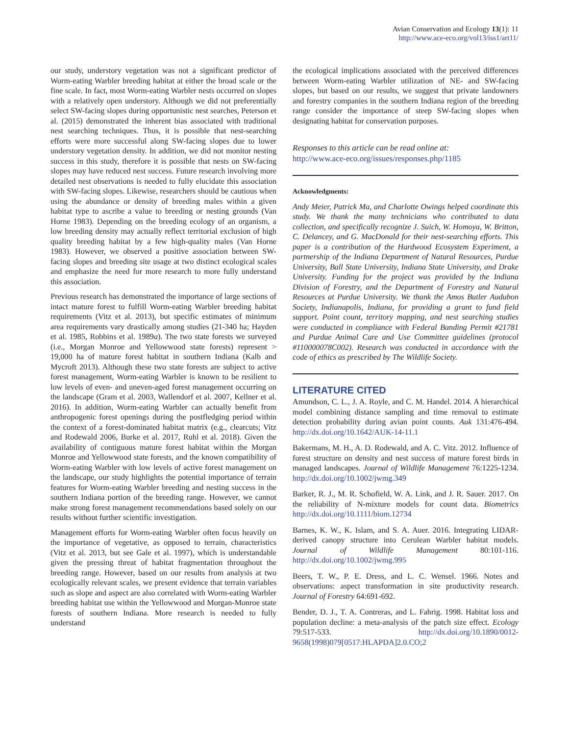Avian Conservation and Ecology 13(1): 11
http://www.ace-eco.org/vol13/iss1/art11/
our study, understory vegetation was not a significant predictor of Worm-eating Warbler breeding habitat at either the broad scale or the fine scale. In fact, most Worm-eating Warbler nests occurred on slopes with a relatively open understory. Although we did not preferentially select SW-facing slopes during opportunistic nest searches, Peterson et al. (2015) demonstrated the inherent bias associated with traditional nest searching techniques. Thus, it is possible that nest-searching efforts were more successful along SW-facing slopes due to lower understory vegetation density. In addition, we did not monitor nesting success in this study, therefore it is possible that nests on SW-facing slopes may have reduced nest success. Future research involving more detailed nest observations is needed to fully elucidate this association with SW-facing slopes. Likewise, researchers should be cautious when using the abundance or density of breeding males within a given habitat type to ascribe a value to breeding or nesting grounds (Van Horne 1983). Depending on the breeding ecology of an organism, a low breeding density may actually reflect territorial exclusion of high quality breeding habitat by a few high-quality males (Van Horne 1983). However, we observed a positive association between SW-facing slopes and breeding site usage at two distinct ecological scales and emphasize the need for more research to more fully understand this association.
Previous research has demonstrated the importance of large sections of intact mature forest to fulfill Worm-eating Warbler breeding habitat requirements (Vitz et al. 2013), but specific estimates of minimum area requirements vary drastically among studies (21-340 ha; Hayden et al. 1985, Robbins et al. 1989a). The two state forests we surveyed (i.e., Morgan Monroe and Yellowwood state forests) represent > 19,000 ha of mature forest habitat in southern Indiana (Kalb and Mycroft 2013). Although these two state forests are subject to active forest management, Worm-eating Warbler is known to be resilient to low levels of even- and uneven-aged forest management occurring on the landscape (Gram et al. 2003, Wallendorf et al. 2007, Kellner et al. 2016). In addition, Worm-eating Warbler can actually benefit from anthropogenic forest openings during the postfledging period within the context of a forest-dominated habitat matrix (e.g., clearcuts; Vitz and Rodewald 2006, Burke et al. 2017, Ruhl et al. 2018). Given the availability of contiguous mature forest habitat within the Morgan Monroe and Yellowwood state forests, and the known compatibility of Worm-eating Warbler with low levels of active forest management on the landscape, our study highlights the potential importance of terrain features for Worm-eating Warbler breeding and nesting success in the southern Indiana portion of the breeding range. However, we cannot make strong forest management recommendations based solely on our results without further scientific investigation.
Management efforts for Worm-eating Warbler often focus heavily on the importance of vegetative, as opposed to terrain, characteristics (Vitz et al. 2013, but see Gale et al. 1997), which is understandable given the pressing threat of habitat fragmentation throughout the breeding range. However, based on our results from analysis at two ecologically relevant scales, we present evidence that terrain variables such as slope and aspect are also correlated with Worm-eating Warbler breeding habitat use within the Yellowwood and Morgan-Monroe state forests of southern Indiana. More research is needed to fully understand
the ecological implications associated with the perceived differences between Worm-eating Warbler utilization of NE- and SW-facing slopes, but based on our results, we suggest that private landowners and forestry companies in the southern Indiana region of the breeding range consider the importance of steep SW-facing slopes when designating habitat for conservation purposes.
Responses to this article can be read online at:
http://www.ace-eco.org/issues/responses.php/1185
Acknowledgments:
Andy Meier, Patrick Ma, and Charlotte Owings helped coordinate this study. We thank the many technicians who contributed to data collection, and specifically recognize J. Suich, W. Homoya, W. Britton, C. Delancey, and G. MacDonald for their nest-searching efforts. This paper is a contribution of the Hardwood Ecosystem Experiment, a partnership of the Indiana Department of Natural Resources, Purdue University, Ball State University, Indiana State University, and Drake University. Funding for the project was provided by the Indiana Division of Forestry, and the Department of Forestry and Natural Resources at Purdue University. We thank the Amos Butler Audubon Society, Indianapolis, Indiana, for providing a grant to fund field support. Point count, territory mapping, and nest searching studies were conducted in compliance with Federal Banding Permit #21781 and Purdue Animal Care and Use Committee guidelines (protocol #110000078C002). Research was conducted in accordance with the code of ethics as prescribed by The Wildlife Society.
LITERATURE CITED
Amundson, C. L., J. A. Royle, and C. M. Handel. 2014. A hierarchical model combining distance sampling and time removal to estimate detection probability during avian point counts. Auk 131:476-494. http://dx.doi.org/10.1642/AUK-14-11.1
Bakermans, M. H., A. D. Rodewald, and A. C. Vitz. 2012. Influence of forest structure on density and nest success of mature forest birds in managed landscapes. Journal of Wildlife Management 76:1225-1234. http://dx.doi.org/10.1002/jwmg.349
Barker, R. J., M. R. Schofield, W. A. Link, and J. R. Sauer. 2017. On the reliability of N-mixture models for count data. Biometrics http://dx.doi.org/10.1111/biom.12734
Barnes, K. W., K. Islam, and S. A. Auer. 2016. Integrating LIDAR-derived canopy structure into Cerulean Warbler habitat models. Journal of Wildlife Management 80:101-116. http://dx.doi.org/10.1002/jwmg.995
Beers, T. W., P. E. Dress, and L. C. Wensel. 1966. Notes and observations: aspect transformation in site productivity research. Journal of Forestry 64:691-692.
Bender, D. J., T. A. Contreras, and L. Fahrig. 1998. Habitat loss and population decline: a meta-analysis of the patch size effect. Ecology 79:517-533. http://dx.doi.org/10.1890/0012-9658(1998)079[0517:HLAPDA]2.0.CO;2